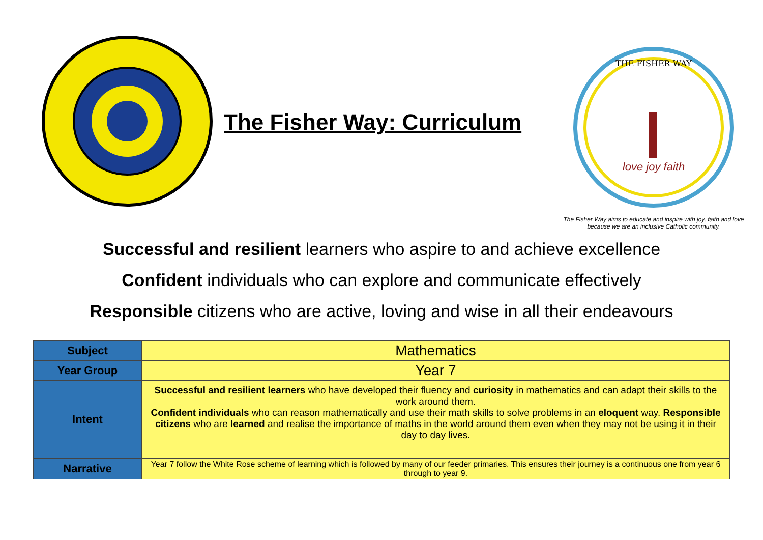The Fisher Way: Curriculum
THE FISHER WAY
love joy faith
The Fisher Way aims to educate and inspire with joy, faith and love because we are an inclusive Catholic community.
Successful and resilient learners who aspire to and achieve excellence
Confident individuals who can explore and communicate effectively
Responsible citizens who are active, loving and wise in all their endeavours
| Subject | Mathematics |
| Year Group | Year 7 |
| Intent | Successful and resilient learners who have developed their fluency and curiosity in mathematics and can adapt their skills to the work around them. Confident individuals who can reason mathematically and use their math skills to solve problems in an eloquent way. Responsible citizens who are learned and realise the importance of maths in the world around them even when they may not be using it in their day to day lives. |
| Narrative | Year 7 follow the White Rose scheme of learning which is followed by many of our feeder primaries. This ensures their journey is a continuous one from year 6 through to year 9. |